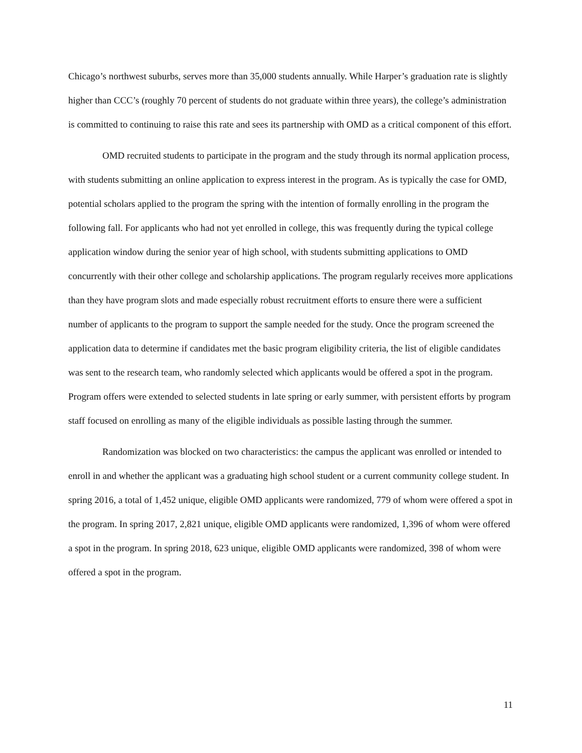Chicago’s northwest suburbs, serves more than 35,000 students annually. While Harper’s graduation rate is slightly higher than CCC’s (roughly 70 percent of students do not graduate within three years), the college’s administration is committed to continuing to raise this rate and sees its partnership with OMD as a critical component of this effort.
OMD recruited students to participate in the program and the study through its normal application process, with students submitting an online application to express interest in the program. As is typically the case for OMD, potential scholars applied to the program the spring with the intention of formally enrolling in the program the following fall. For applicants who had not yet enrolled in college, this was frequently during the typical college application window during the senior year of high school, with students submitting applications to OMD concurrently with their other college and scholarship applications. The program regularly receives more applications than they have program slots and made especially robust recruitment efforts to ensure there were a sufficient number of applicants to the program to support the sample needed for the study. Once the program screened the application data to determine if candidates met the basic program eligibility criteria, the list of eligible candidates was sent to the research team, who randomly selected which applicants would be offered a spot in the program. Program offers were extended to selected students in late spring or early summer, with persistent efforts by program staff focused on enrolling as many of the eligible individuals as possible lasting through the summer.
Randomization was blocked on two characteristics: the campus the applicant was enrolled or intended to enroll in and whether the applicant was a graduating high school student or a current community college student. In spring 2016, a total of 1,452 unique, eligible OMD applicants were randomized, 779 of whom were offered a spot in the program. In spring 2017, 2,821 unique, eligible OMD applicants were randomized, 1,396 of whom were offered a spot in the program. In spring 2018, 623 unique, eligible OMD applicants were randomized, 398 of whom were offered a spot in the program.
11